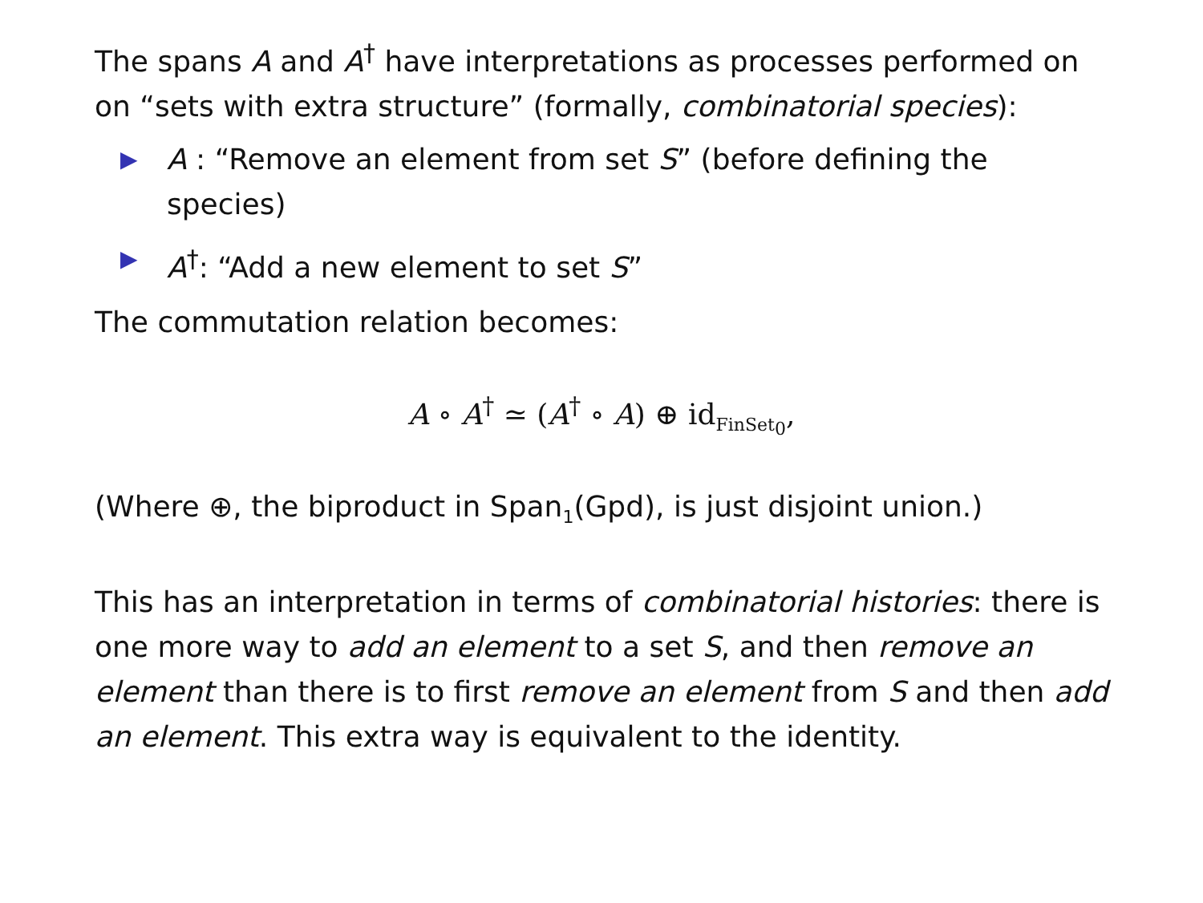The spans A and A<sup>†</sup> have interpretations as processes performed on on “sets with extra structure” (formally, combinatorial species):
▶ A : “Remove an element from set S” (before defining the species)
▶ A<sup>†</sup>: “Add a new element to set S”
The commutation relation becomes:
A ∘ A<sup>†</sup> ≃ (A<sup>†</sup> ∘ A) ⊕ id<sub>FinSet<sub>0</sub></sub>,
(Where ⊕, the biproduct in Span<sub>1</sub>(Gpd), is just disjoint union.)
This has an interpretation in terms of combinatorial histories: there is one more way to add an element to a set S, and then remove an element than there is to first remove an element from S and then add an element. This extra way is equivalent to the identity.